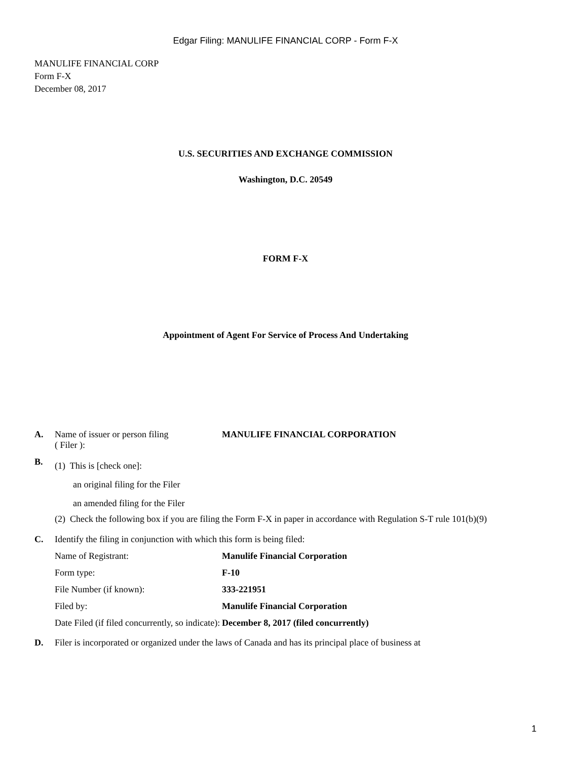Edgar Filing: MANULIFE FINANCIAL CORP - Form F-X
MANULIFE FINANCIAL CORP
Form F-X
December 08, 2017
U.S. SECURITIES AND EXCHANGE COMMISSION
Washington, D.C. 20549
FORM F-X
Appointment of Agent For Service of Process And Undertaking
A. Name of issuer or person filing
( Filer ):
MANULIFE FINANCIAL CORPORATION
B.
(1) This is [check one]:
an original filing for the Filer
an amended filing for the Filer
(2) Check the following box if you are filing the Form F-X in paper in accordance with Regulation S-T rule 101(b)(9)
C. Identify the filing in conjunction with which this form is being filed:
Name of Registrant: Manulife Financial Corporation
Form type: F-10
File Number (if known): 333-221951
Filed by: Manulife Financial Corporation
Date Filed (if filed concurrently, so indicate):
December 8, 2017 (filed concurrently)
D. Filer is incorporated or organized under the laws of Canada and has its principal place of business at
1